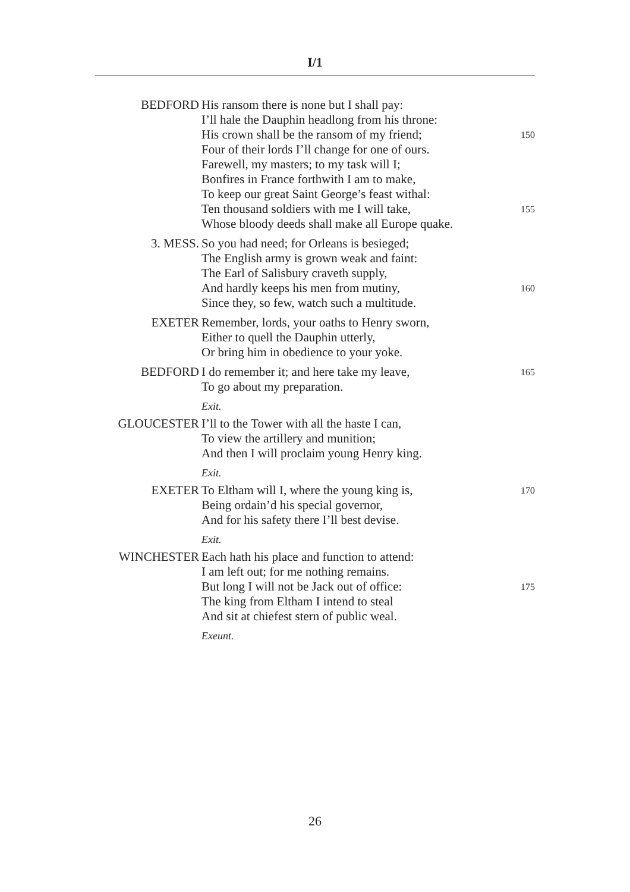I/1
BEDFORD His ransom there is none but I shall pay:
I’ll hale the Dauphin headlong from his throne:
His crown shall be the ransom of my friend; 150
Four of their lords I’ll change for one of ours.
Farewell, my masters; to my task will I;
Bonfires in France forthwith I am to make,
To keep our great Saint George’s feast withal:
Ten thousand soldiers with me I will take, 155
Whose bloody deeds shall make all Europe quake.
3. MESS. So you had need; for Orleans is besieged;
The English army is grown weak and faint:
The Earl of Salisbury craveth supply,
And hardly keeps his men from mutiny, 160
Since they, so few, watch such a multitude.
EXETER Remember, lords, your oaths to Henry sworn,
Either to quell the Dauphin utterly,
Or bring him in obedience to your yoke.
BEDFORD I do remember it; and here take my leave, 165
To go about my preparation.
Exit.
GLOUCESTER I’ll to the Tower with all the haste I can,
To view the artillery and munition;
And then I will proclaim young Henry king.
Exit.
EXETER To Eltham will I, where the young king is, 170
Being ordain’d his special governor,
And for his safety there I’ll best devise.
Exit.
WINCHESTER Each hath his place and function to attend:
I am left out; for me nothing remains.
But long I will not be Jack out of office: 175
The king from Eltham I intend to steal
And sit at chiefest stern of public weal.
Exeunt.
26